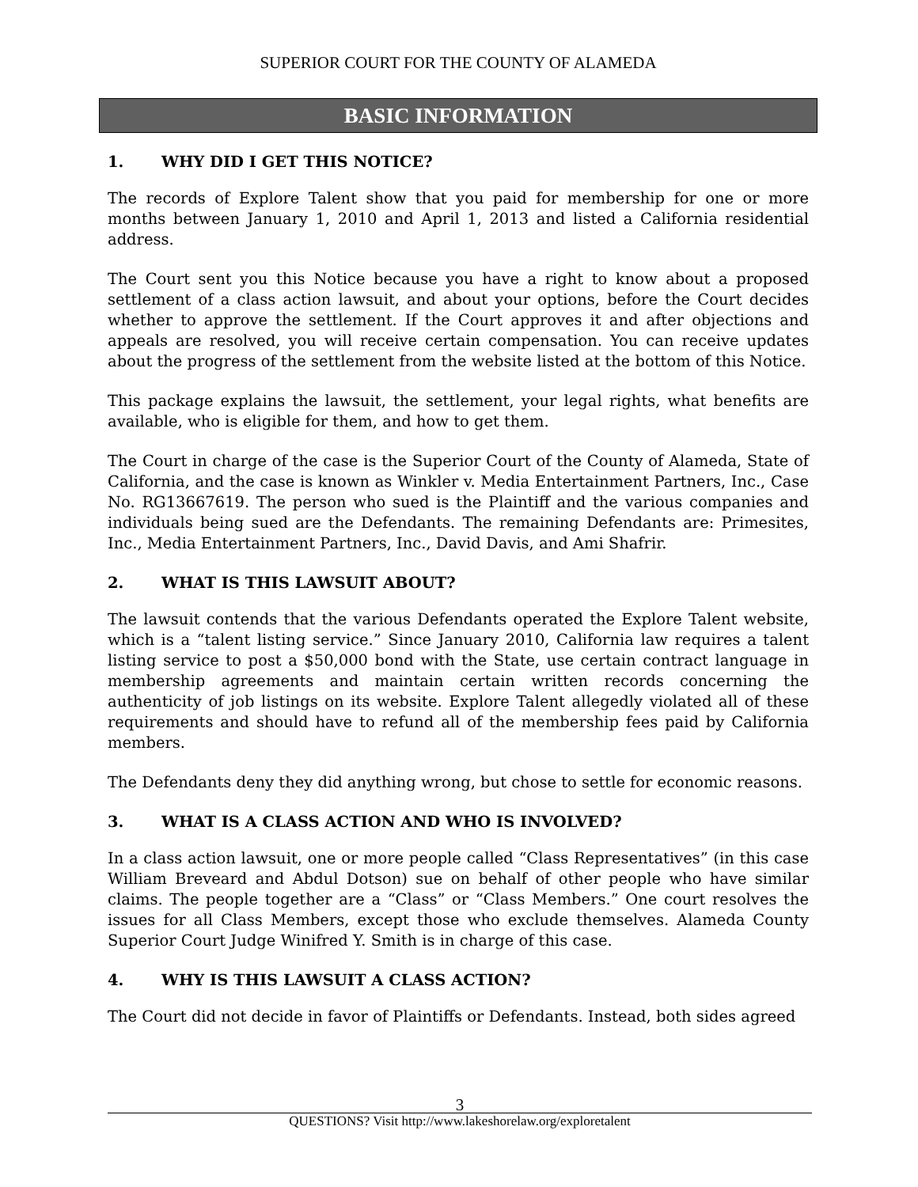SUPERIOR COURT FOR THE COUNTY OF ALAMEDA
BASIC INFORMATION
1. WHY DID I GET THIS NOTICE?
The records of Explore Talent show that you paid for membership for one or more months between January 1, 2010 and April 1, 2013 and listed a California residential address.
The Court sent you this Notice because you have a right to know about a proposed settlement of a class action lawsuit, and about your options, before the Court decides whether to approve the settlement. If the Court approves it and after objections and appeals are resolved, you will receive certain compensation. You can receive updates about the progress of the settlement from the website listed at the bottom of this Notice.
This package explains the lawsuit, the settlement, your legal rights, what benefits are available, who is eligible for them, and how to get them.
The Court in charge of the case is the Superior Court of the County of Alameda, State of California, and the case is known as Winkler v. Media Entertainment Partners, Inc., Case No. RG13667619. The person who sued is the Plaintiff and the various companies and individuals being sued are the Defendants. The remaining Defendants are: Primesites, Inc., Media Entertainment Partners, Inc., David Davis, and Ami Shafrir.
2. WHAT IS THIS LAWSUIT ABOUT?
The lawsuit contends that the various Defendants operated the Explore Talent website, which is a “talent listing service.” Since January 2010, California law requires a talent listing service to post a $50,000 bond with the State, use certain contract language in membership agreements and maintain certain written records concerning the authenticity of job listings on its website. Explore Talent allegedly violated all of these requirements and should have to refund all of the membership fees paid by California members.
The Defendants deny they did anything wrong, but chose to settle for economic reasons.
3. WHAT IS A CLASS ACTION AND WHO IS INVOLVED?
In a class action lawsuit, one or more people called “Class Representatives” (in this case William Breveard and Abdul Dotson) sue on behalf of other people who have similar claims. The people together are a “Class” or “Class Members.” One court resolves the issues for all Class Members, except those who exclude themselves. Alameda County Superior Court Judge Winifred Y. Smith is in charge of this case.
4. WHY IS THIS LAWSUIT A CLASS ACTION?
The Court did not decide in favor of Plaintiffs or Defendants. Instead, both sides agreed
3
QUESTIONS? Visit http://www.lakeshorelaw.org/exploretalent